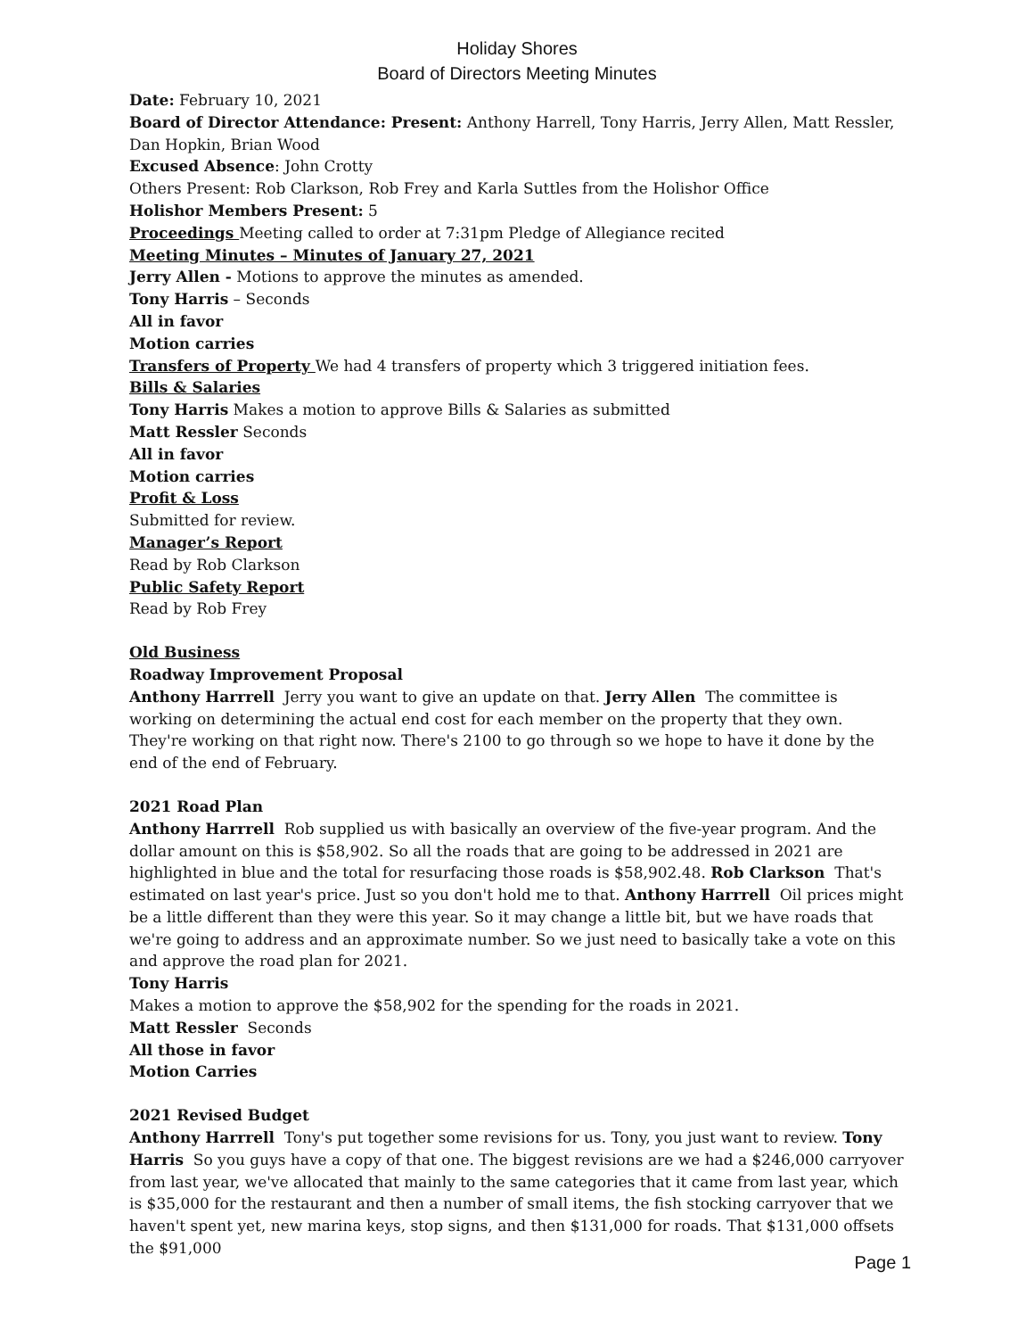Holiday Shores
Board of Directors Meeting Minutes
Date: February 10, 2021
Board of Director Attendance: Present: Anthony Harrell, Tony Harris, Jerry Allen, Matt Ressler, Dan Hopkin, Brian Wood
Excused Absence: John Crotty
Others Present: Rob Clarkson, Rob Frey and Karla Suttles from the Holishor Office
Holishor Members Present: 5
Proceedings Meeting called to order at 7:31pm Pledge of Allegiance recited
Meeting Minutes – Minutes of January 27, 2021
Jerry Allen - Motions to approve the minutes as amended.
Tony Harris – Seconds
All in favor
Motion carries
Transfers of Property We had 4 transfers of property which 3 triggered initiation fees.
Bills & Salaries
Tony Harris Makes a motion to approve Bills & Salaries as submitted
Matt Ressler Seconds
All in favor
Motion carries
Profit & Loss
Submitted for review.
Manager’s Report
Read by Rob Clarkson
Public Safety Report
Read by Rob Frey
Old Business
Roadway Improvement Proposal
Anthony Harrrell Jerry you want to give an update on that. Jerry Allen The committee is working on determining the actual end cost for each member on the property that they own. They're working on that right now. There's 2100 to go through so we hope to have it done by the end of the end of February.
2021 Road Plan
Anthony Harrrell Rob supplied us with basically an overview of the five-year program. And the dollar amount on this is $58,902. So all the roads that are going to be addressed in 2021 are highlighted in blue and the total for resurfacing those roads is $58,902.48. Rob Clarkson That's estimated on last year's price. Just so you don't hold me to that. Anthony Harrrell Oil prices might be a little different than they were this year. So it may change a little bit, but we have roads that we're going to address and an approximate number. So we just need to basically take a vote on this and approve the road plan for 2021.
Tony Harris
Makes a motion to approve the $58,902 for the spending for the roads in 2021.
Matt Ressler Seconds
All those in favor
Motion Carries
2021 Revised Budget
Anthony Harrrell Tony's put together some revisions for us. Tony, you just want to review. Tony Harris So you guys have a copy of that one. The biggest revisions are we had a $246,000 carryover from last year, we've allocated that mainly to the same categories that it came from last year, which is $35,000 for the restaurant and then a number of small items, the fish stocking carryover that we haven't spent yet, new marina keys, stop signs, and then $131,000 for roads. That $131,000 offsets the $91,000
Page 1